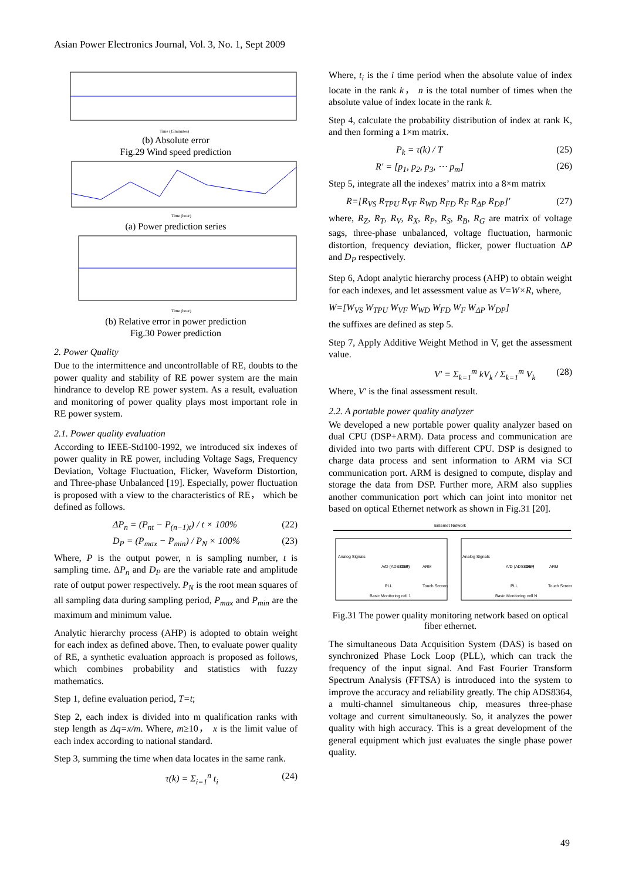Asian Power Electronics Journal, Vol. 3, No. 1, Sept 2009
Time (15minutes)
(b) Absolute error
Fig.29 Wind speed prediction
Time (hour)
(a) Power prediction series
Time (hour)
(b) Relative error in power prediction
Fig.30 Power prediction
2. Power Quality
Due to the intermittence and uncontrollable of RE, doubts to the power quality and stability of RE power system are the main hindrance to develop RE power system. As a result, evaluation and monitoring of power quality plays most important role in RE power system.
2.1. Power quality evaluation
According to IEEE-Std100-1992, we introduced six indexes of power quality in RE power, including Voltage Sags, Frequency Deviation, Voltage Fluctuation, Flicker, Waveform Distortion, and Three-phase Unbalanced [19]. Especially, power fluctuation is proposed with a view to the characteristics of RE， which be defined as follows.
ΔP<sub>n</sub> = (P<sub>nt</sub> − P<sub>(n−1)t</sub>) / t × 100% (22)
D<sub>P</sub> = (P<sub>max</sub> − P<sub>min</sub>) / P<sub>N</sub> × 100% (23)
Where, P is the output power, n is sampling number, t is sampling time. ΔP<sub>n</sub> and D<sub>P</sub> are the variable rate and amplitude rate of output power respectively. P<sub>N</sub> is the root mean squares of all sampling data during sampling period, P<sub>max</sub> and P<sub>min</sub> are the maximum and minimum value.
Analytic hierarchy process (AHP) is adopted to obtain weight for each index as defined above. Then, to evaluate power quality of RE, a synthetic evaluation approach is proposed as follows, which combines probability and statistics with fuzzy mathematics.
Step 1, define evaluation period, T=t;
Step 2, each index is divided into m qualification ranks with step length as Δq=x/m. Where, m≥10， x is the limit value of each index according to national standard.
Step 3, summing the time when data locates in the same rank.
τ(k) = Σ<sub>i=1</sub><sup>n</sup> t<sub>i</sub> (24)
Where, t<sub>i</sub> is the i time period when the absolute value of index locate in the rank k， n is the total number of times when the absolute value of index locate in the rank k.
Step 4, calculate the probability distribution of index at rank K, and then forming a 1×m matrix.
P<sub>k</sub> = τ(k) / T (25)
R′ = [p<sub>1</sub>, p<sub>2</sub>, p<sub>3</sub>, ⋯ p<sub>m</sub>] (26)
Step 5, integrate all the indexes’ matrix into a 8×m matrix
R=[R<sub>VS</sub> R<sub>TPU</sub> R<sub>VF</sub> R<sub>WD</sub> R<sub>FD</sub> R<sub>F</sub> R<sub>ΔP</sub> R<sub>DP</sub>]′ (27)
where, R<sub>Z</sub>, R<sub>T</sub>, R<sub>V</sub>, R<sub>X</sub>, R<sub>P</sub>, R<sub>S</sub>, R<sub>B</sub>, R<sub>G</sub> are matrix of voltage sags, three-phase unbalanced, voltage fluctuation, harmonic distortion, frequency deviation, flicker, power fluctuation ΔP and D<sub>P</sub> respectively.
Step 6, Adopt analytic hierarchy process (AHP) to obtain weight for each indexes, and let assessment value as V=W×R, where,
W=[W<sub>VS</sub> W<sub>TPU</sub> W<sub>VF</sub> W<sub>WD</sub> W<sub>FD</sub> W<sub>F</sub> W<sub>ΔP</sub> W<sub>DP</sub>]
the suffixes are defined as step 5.
Step 7, Apply Additive Weight Method in V, get the assessment value.
V′ = Σ<sub>k=1</sub><sup>m</sup> kV<sub>k</sub> / Σ<sub>k=1</sub><sup>m</sup> V<sub>k</sub> (28)
Where, V′ is the final assessment result.
2.2. A portable power quality analyzer
We developed a new portable power quality analyzer based on dual CPU (DSP+ARM). Data process and communication are divided into two parts with different CPU. DSP is designed to charge data process and sent information to ARM via SCI communication port. ARM is designed to compute, display and storage the data from DSP. Further more, ARM also supplies another communication port which can joint into monitor net based on optical Ethernet network as shown in Fig.31 [20].
Enternet Network
Analog Signals
A/D (ADS8364)
DSP
ARM
PLL
Touch Screen
Basic Monitoring cell 1
Analog Signals
A/D (ADS8364)
DSP
ARM
PLL
Touch Screen
Basic Monitoring cell N
Fig.31 The power quality monitoring network based on optical fiber ethernet.
The simultaneous Data Acquisition System (DAS) is based on synchronized Phase Lock Loop (PLL), which can track the frequency of the input signal. And Fast Fourier Transform Spectrum Analysis (FFTSA) is introduced into the system to improve the accuracy and reliability greatly. The chip ADS8364, a multi-channel simultaneous chip, measures three-phase voltage and current simultaneously. So, it analyzes the power quality with high accuracy. This is a great development of the general equipment which just evaluates the single phase power quality.
49